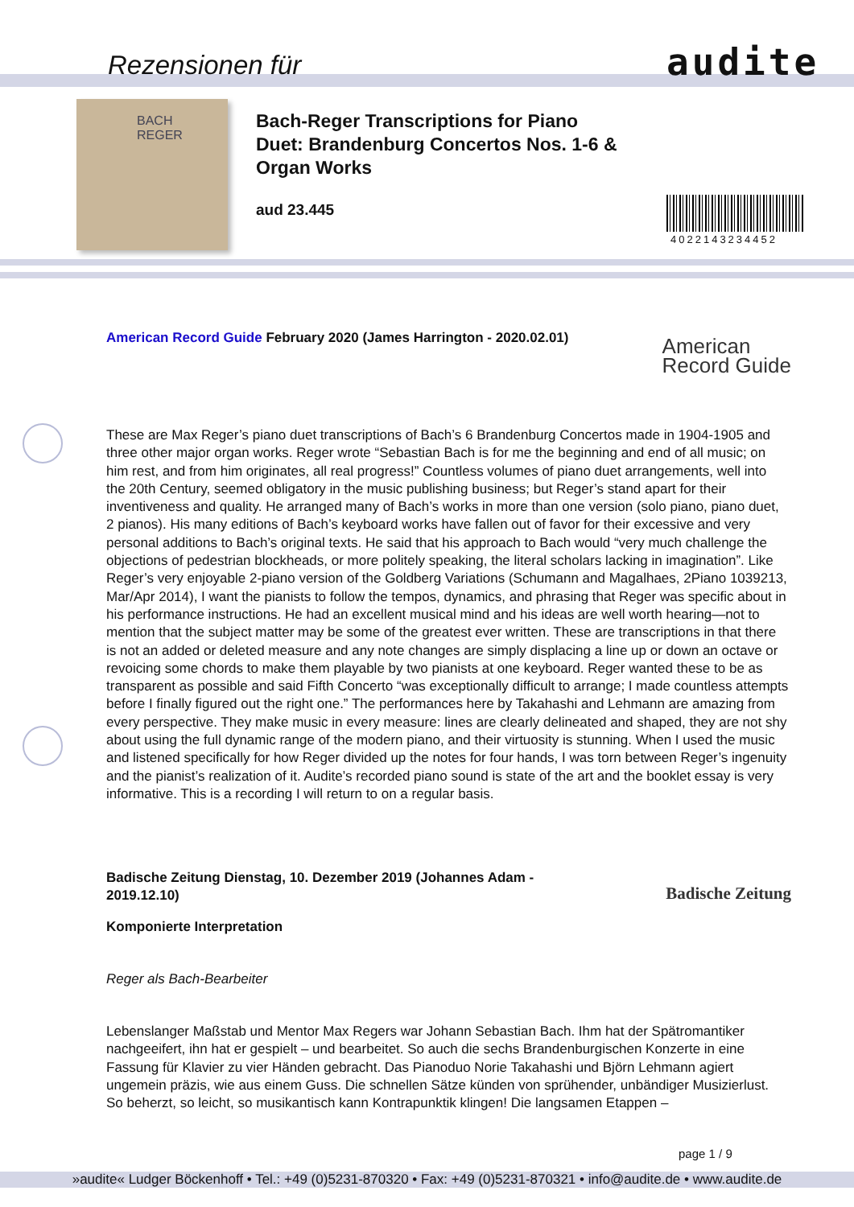Rezensionen für audite
BACH
REGER
Bach-Reger Transcriptions for Piano Duet: Brandenburg Concertos Nos. 1-6 & Organ Works
aud 23.445
4022143234452
American Record Guide February 2020 (James Harrington - 2020.02.01)
American
Record Guide
These are Max Reger’s piano duet transcriptions of Bach’s 6 Brandenburg Concertos made in 1904-1905 and three other major organ works. Reger wrote “Sebastian Bach is for me the beginning and end of all music; on him rest, and from him originates, all real progress!” Countless volumes of piano duet arrangements, well into the 20th Century, seemed obligatory in the music publishing business; but Reger’s stand apart for their inventiveness and quality. He arranged many of Bach’s works in more than one version (solo piano, piano duet, 2 pianos). His many editions of Bach’s keyboard works have fallen out of favor for their excessive and very personal additions to Bach’s original texts. He said that his approach to Bach would “very much challenge the objections of pedestrian blockheads, or more politely speaking, the literal scholars lacking in imagination”. Like Reger’s very enjoyable 2-piano version of the Goldberg Variations (Schumann and Magalhaes, 2Piano 1039213, Mar/Apr 2014), I want the pianists to follow the tempos, dynamics, and phrasing that Reger was specific about in his performance instructions. He had an excellent musical mind and his ideas are well worth hearing—not to mention that the subject matter may be some of the greatest ever written. These are transcriptions in that there is not an added or deleted measure and any note changes are simply displacing a line up or down an octave or revoicing some chords to make them playable by two pianists at one keyboard. Reger wanted these to be as transparent as possible and said Fifth Concerto “was exceptionally difficult to arrange; I made countless attempts before I finally figured out the right one.” The performances here by Takahashi and Lehmann are amazing from every perspective. They make music in every measure: lines are clearly delineated and shaped, they are not shy about using the full dynamic range of the modern piano, and their virtuosity is stunning. When I used the music and listened specifically for how Reger divided up the notes for four hands, I was torn between Reger’s ingenuity and the pianist’s realization of it. Audite’s recorded piano sound is state of the art and the booklet essay is very informative. This is a recording I will return to on a regular basis.
Badische Zeitung Dienstag, 10. Dezember 2019 (Johannes Adam - 2019.12.10)
Badische Zeitung
Komponierte Interpretation
Reger als Bach-Bearbeiter
Lebenslanger Maßstab und Mentor Max Regers war Johann Sebastian Bach. Ihm hat der Spätromantiker nachgeeifert, ihn hat er gespielt – und bearbeitet. So auch die sechs Brandenburgischen Konzerte in eine Fassung für Klavier zu vier Händen gebracht. Das Pianoduo Norie Takahashi und Björn Lehmann agiert ungemein präzis, wie aus einem Guss. Die schnellen Sätze künden von sprühender, unbändiger Musizierlust. So beherzt, so leicht, so musikantisch kann Kontrapunktik klingen! Die langsamen Etappen –
page 1 / 9
»audite« Ludger Böckenhoff • Tel.: +49 (0)5231-870320 • Fax: +49 (0)5231-870321 • info@audite.de • www.audite.de